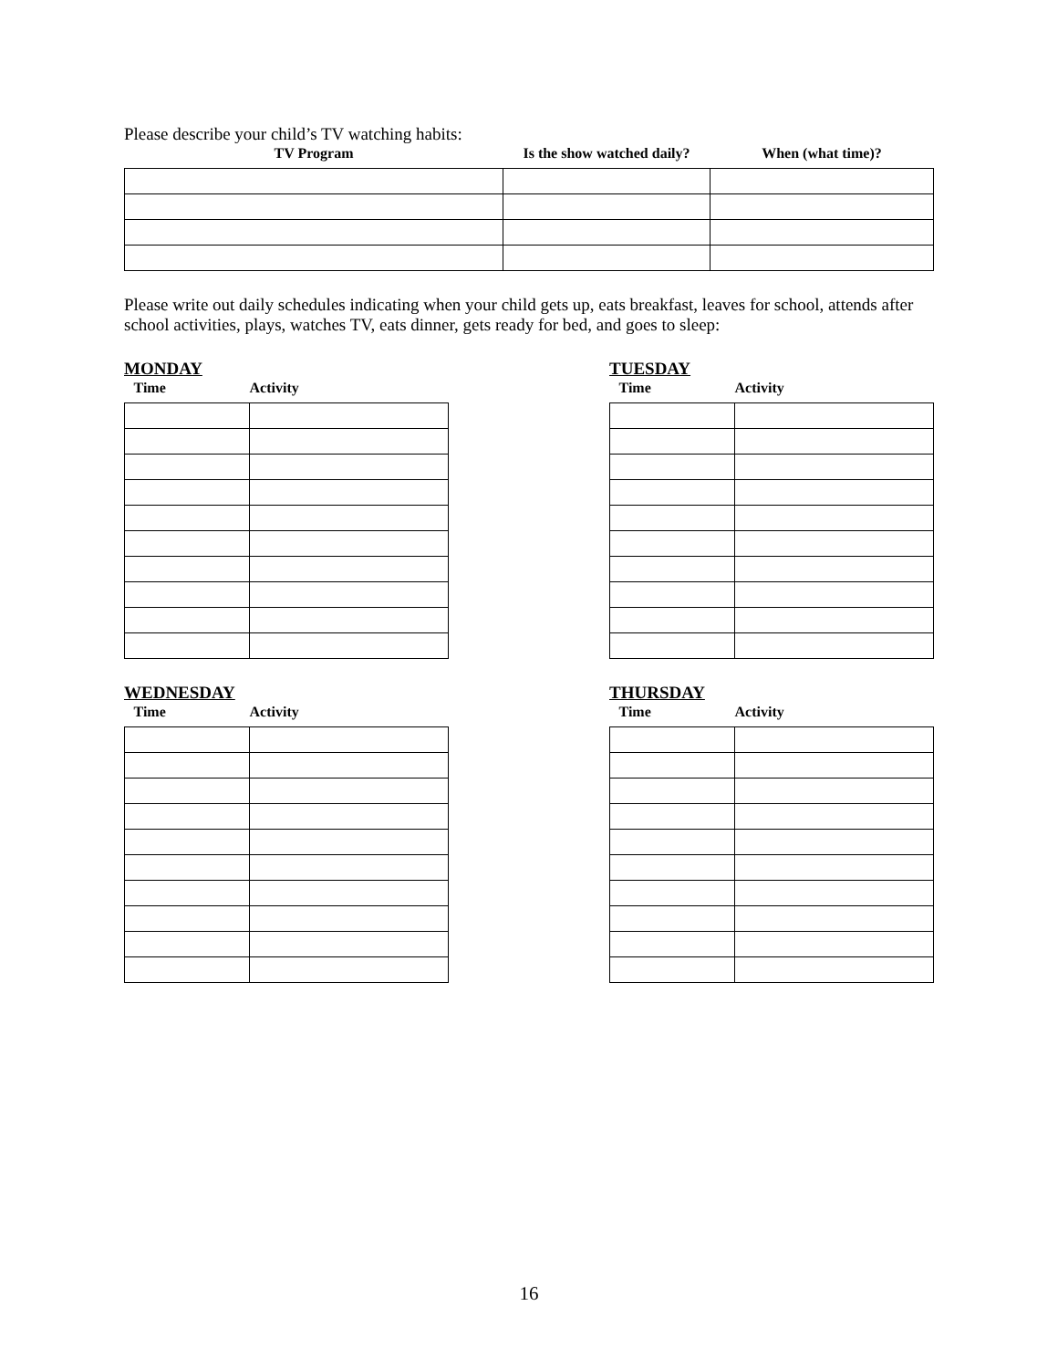Please describe your child’s TV watching habits:
| TV Program | Is the show watched daily? | When (what time)? |
| --- | --- | --- |
Please write out daily schedules indicating when your child gets up, eats breakfast, leaves for school, attends after school activities, plays, watches TV, eats dinner, gets ready for bed, and goes to sleep:
MONDAY
| Time | Activity |
| --- | --- |
TUESDAY
| Time | Activity |
| --- | --- |
WEDNESDAY
| Time | Activity |
| --- | --- |
THURSDAY
| Time | Activity |
| --- | --- |
16